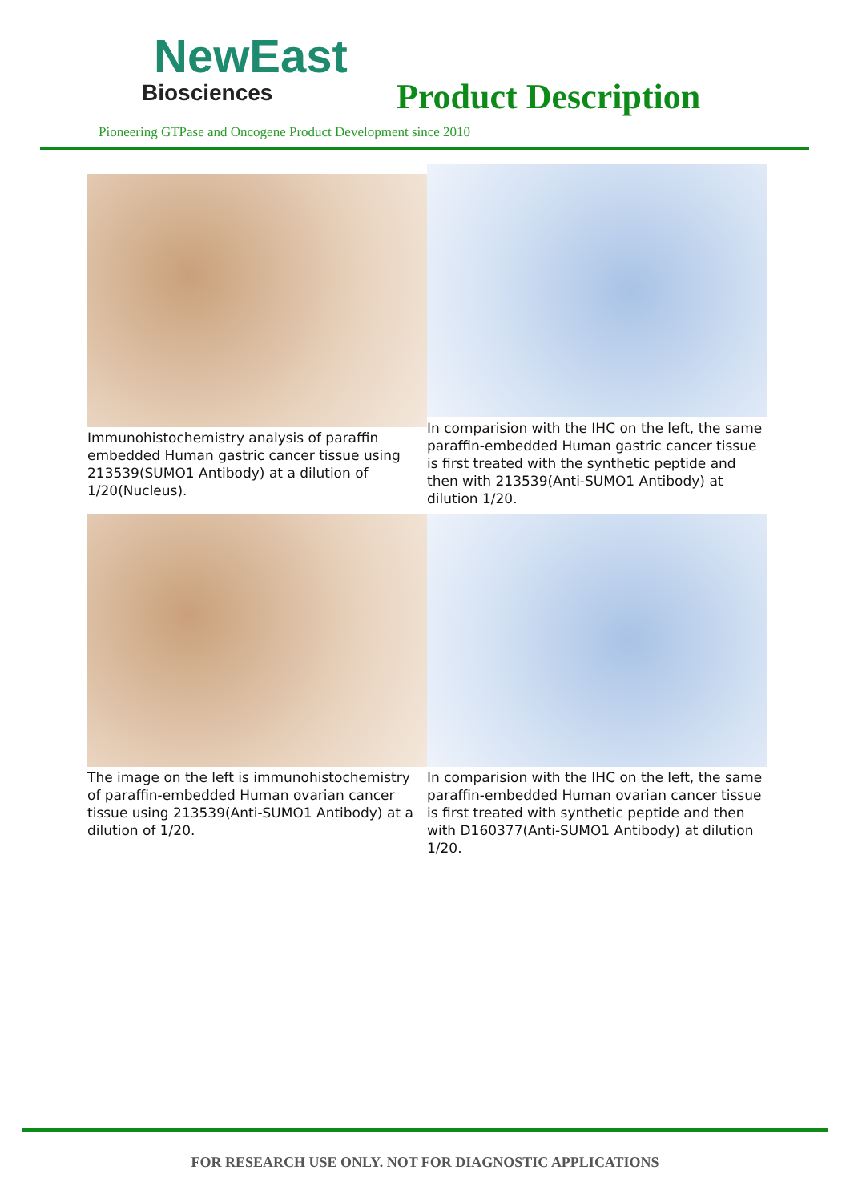NewEast
Biosciences
Product Description
Pioneering GTPase and Oncogene Product Development since 2010
Immunohistochemistry analysis of paraffin embedded Human gastric cancer tissue using 213539(SUMO1 Antibody) at a dilution of 1/20(Nucleus).
In comparision with the IHC on the left, the same paraffin-embedded Human gastric cancer tissue is first treated with the synthetic peptide and then with 213539(Anti-SUMO1 Antibody) at dilution 1/20.
The image on the left is immunohistochemistry of paraffin-embedded Human ovarian cancer tissue using 213539(Anti-SUMO1 Antibody) at a dilution of 1/20.
In comparision with the IHC on the left, the same paraffin-embedded Human ovarian cancer tissue is first treated with synthetic peptide and then with D160377(Anti-SUMO1 Antibody) at dilution 1/20.
FOR RESEARCH USE ONLY. NOT FOR DIAGNOSTIC APPLICATIONS